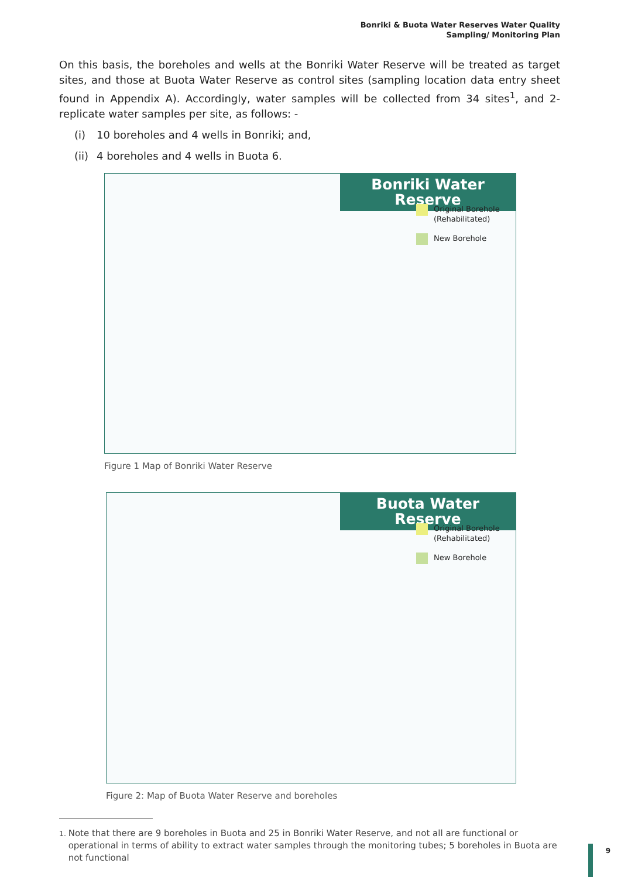Bonriki & Buota Water Reserves Water Quality
Sampling/ Monitoring Plan
On this basis, the boreholes and wells at the Bonriki Water Reserve will be treated as target sites, and those at Buota Water Reserve as control sites (sampling location data entry sheet found in Appendix A). Accordingly, water samples will be collected from 34 sites<sup>1</sup>, and 2-replicate water samples per site, as follows: -
(i) 10 boreholes and 4 wells in Bonriki; and,
(ii) 4 boreholes and 4 wells in Buota 6.
Bonriki Water Reserve
Original Borehole (Rehabilitated)
New Borehole
Figure 1 Map of Bonriki Water Reserve
Buota Water Reserve
Original Borehole (Rehabilitated)
New Borehole
Figure 2: Map of Buota Water Reserve and boreholes
<sup>1.</sup> Note that there are 9 boreholes in Buota and 25 in Bonriki Water Reserve, and not all are functional or operational in terms of ability to extract water samples through the monitoring tubes; 5 boreholes in Buota are not functional
9